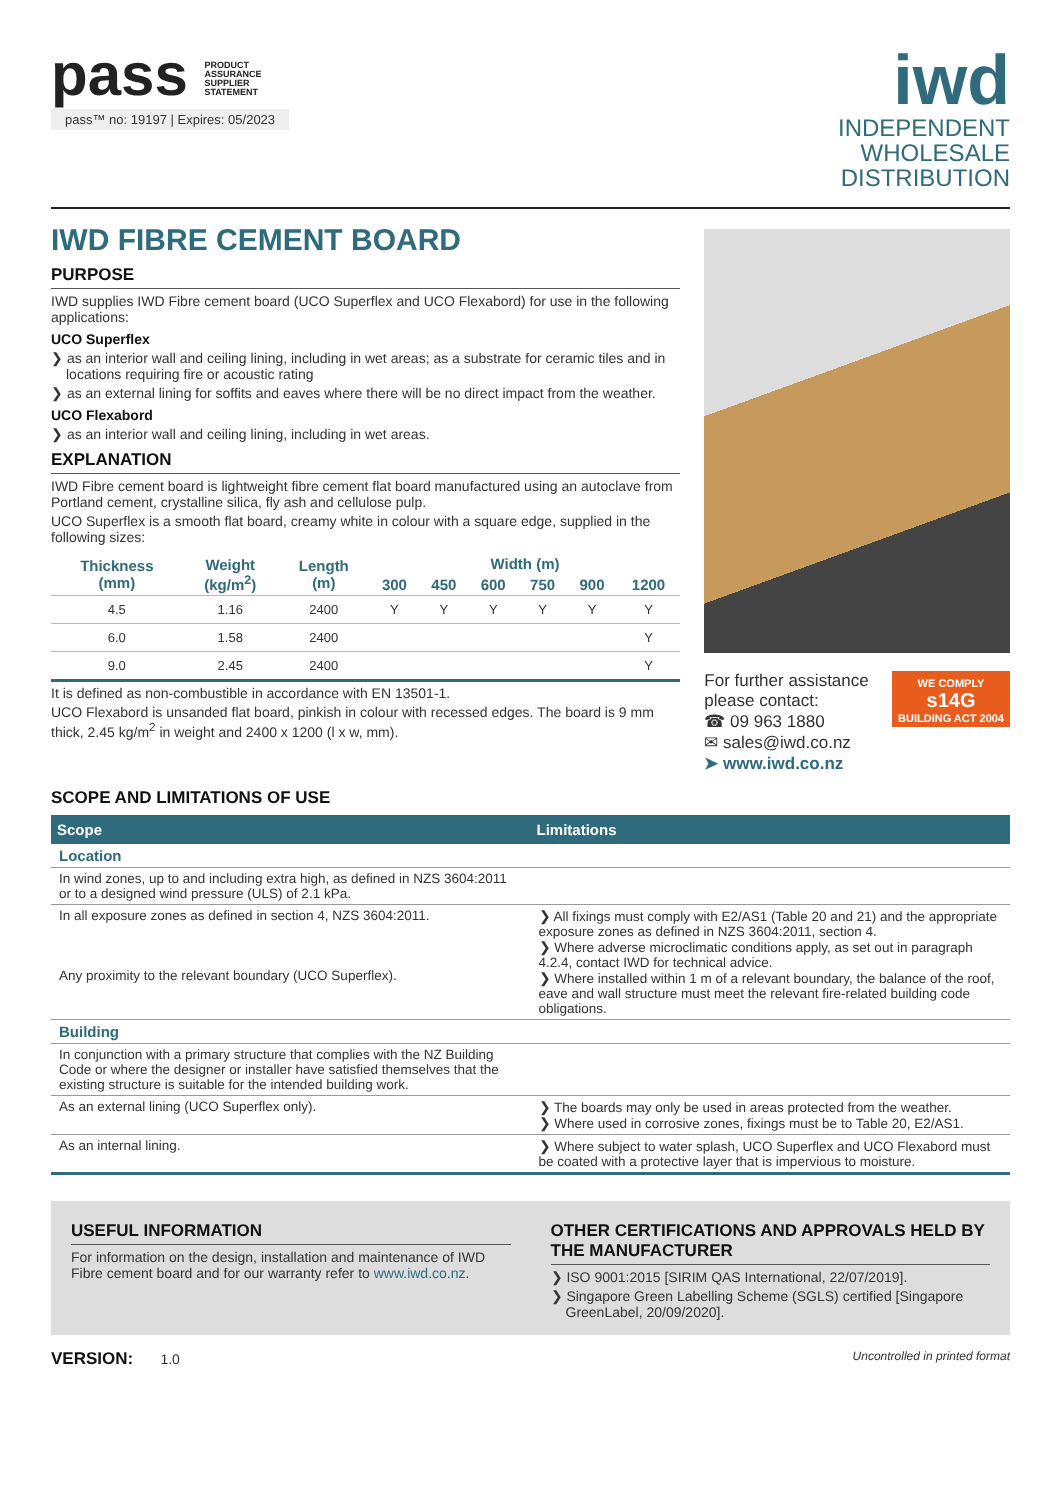pass PRODUCT
ASSURANCE
SUPPLIER
STATEMENT
pass™ no: 19197 | Expires: 05/2023
iwd
INDEPENDENT
WHOLESALE
DISTRIBUTION
IWD FIBRE CEMENT BOARD
PURPOSE
IWD supplies IWD Fibre cement board (UCO Superflex and UCO Flexabord) for use in the following applications:
UCO Superflex
❯ as an interior wall and ceiling lining, including in wet areas; as a substrate for ceramic tiles and in locations requiring fire or acoustic rating
❯ as an external lining for soffits and eaves where there will be no direct impact from the weather.
UCO Flexabord
❯ as an interior wall and ceiling lining, including in wet areas.
EXPLANATION
IWD Fibre cement board is lightweight fibre cement flat board manufactured using an autoclave from Portland cement, crystalline silica, fly ash and cellulose pulp.
UCO Superflex is a smooth flat board, creamy white in colour with a square edge, supplied in the following sizes:
| Thickness (mm) | Weight (kg/m<sup>2</sup>) | Length (m) | Width (m) | | | | | |
| --- | --- | --- | --- | --- | --- | --- | --- | --- |
| | | | 300 | 450 | 600 | 750 | 900 | 1200 |
| 4.5 | 1.16 | 2400 | Y | Y | Y | Y | Y | Y |
| 6.0 | 1.58 | 2400 | | | | | | Y |
| 9.0 | 2.45 | 2400 | | | | | | Y |
It is defined as non-combustible in accordance with EN 13501-1.
UCO Flexabord is unsanded flat board, pinkish in colour with recessed edges. The board is 9 mm thick, 2.45 kg/m<sup>2</sup> in weight and 2400 x 1200 (l x w, mm).
For further assistance
please contact:
☎ 09 963 1880
✉ sales@iwd.co.nz
➤ www.iwd.co.nz
WE COMPLY
s14G
BUILDING ACT 2004
SCOPE AND LIMITATIONS OF USE
| Scope | Limitations |
| --- | --- |
| Location | |
| In wind zones, up to and including extra high, as defined in NZS 3604:2011 or to a designed wind pressure (ULS) of 2.1 kPa. | |
| In all exposure zones as defined in section 4, NZS 3604:2011. Any proximity to the relevant boundary (UCO Superflex). | ❯ All fixings must comply with E2/AS1 (Table 20 and 21) and the appropriate exposure zones as defined in NZS 3604:2011, section 4. ❯ Where adverse microclimatic conditions apply, as set out in paragraph 4.2.4, contact IWD for technical advice. ❯ Where installed within 1 m of a relevant boundary, the balance of the roof, eave and wall structure must meet the relevant fire-related building code obligations. |
| Building | |
| In conjunction with a primary structure that complies with the NZ Building Code or where the designer or installer have satisfied themselves that the existing structure is suitable for the intended building work. | |
| As an external lining (UCO Superflex only). | ❯ The boards may only be used in areas protected from the weather. ❯ Where used in corrosive zones, fixings must be to Table 20, E2/AS1. |
| As an internal lining. | ❯ Where subject to water splash, UCO Superflex and UCO Flexabord must be coated with a protective layer that is impervious to moisture. |
USEFUL INFORMATION
For information on the design, installation and maintenance of IWD Fibre cement board and for our warranty refer to www.iwd.co.nz.
OTHER CERTIFICATIONS AND APPROVALS HELD BY THE MANUFACTURER
❯ ISO 9001:2015 [SIRIM QAS International, 22/07/2019].
❯ Singapore Green Labelling Scheme (SGLS) certified [Singapore GreenLabel, 20/09/2020].
VERSION: 1.0
Uncontrolled in printed format